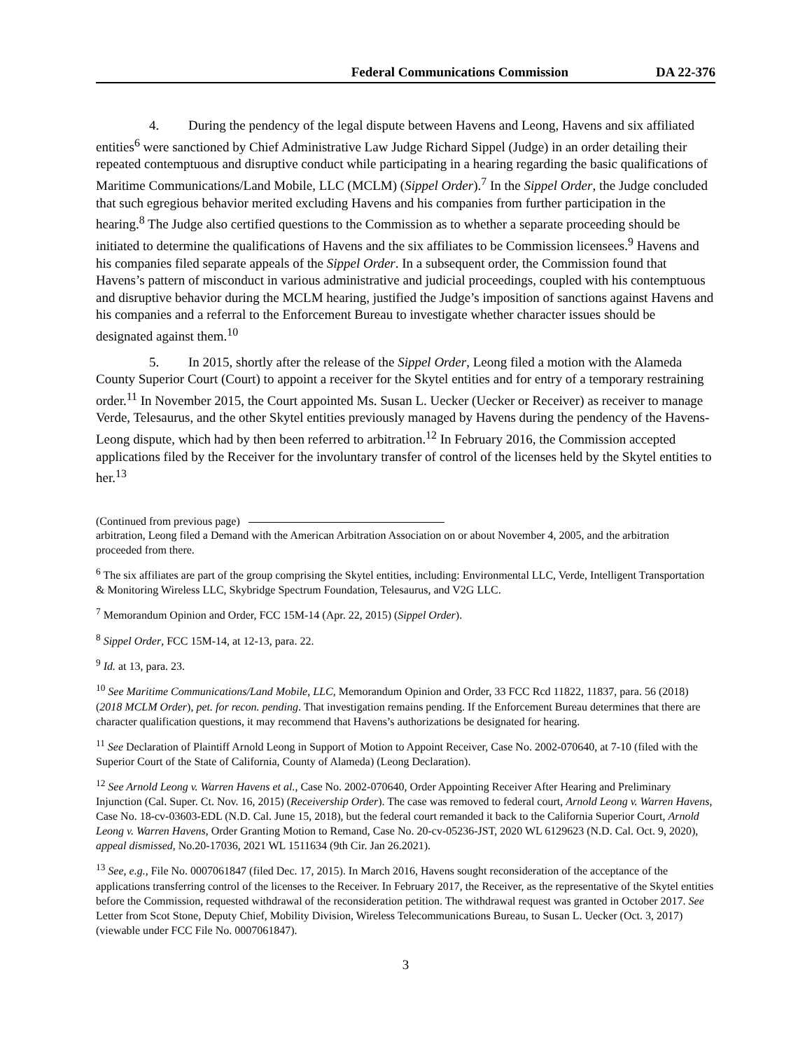Federal Communications Commission DA 22-376
4. During the pendency of the legal dispute between Havens and Leong, Havens and six affiliated entities<sup>6</sup> were sanctioned by Chief Administrative Law Judge Richard Sippel (Judge) in an order detailing their repeated contemptuous and disruptive conduct while participating in a hearing regarding the basic qualifications of Maritime Communications/Land Mobile, LLC (MCLM) (Sippel Order).<sup>7</sup> In the Sippel Order, the Judge concluded that such egregious behavior merited excluding Havens and his companies from further participation in the hearing.<sup>8</sup> The Judge also certified questions to the Commission as to whether a separate proceeding should be initiated to determine the qualifications of Havens and the six affiliates to be Commission licensees.<sup>9</sup> Havens and his companies filed separate appeals of the Sippel Order. In a subsequent order, the Commission found that Havens’s pattern of misconduct in various administrative and judicial proceedings, coupled with his contemptuous and disruptive behavior during the MCLM hearing, justified the Judge’s imposition of sanctions against Havens and his companies and a referral to the Enforcement Bureau to investigate whether character issues should be designated against them.<sup>10</sup>
5. In 2015, shortly after the release of the Sippel Order, Leong filed a motion with the Alameda County Superior Court (Court) to appoint a receiver for the Skytel entities and for entry of a temporary restraining order.<sup>11</sup> In November 2015, the Court appointed Ms. Susan L. Uecker (Uecker or Receiver) as receiver to manage Verde, Telesaurus, and the other Skytel entities previously managed by Havens during the pendency of the Havens-Leong dispute, which had by then been referred to arbitration.<sup>12</sup> In February 2016, the Commission accepted applications filed by the Receiver for the involuntary transfer of control of the licenses held by the Skytel entities to her.<sup>13</sup>
(Continued from previous page)
arbitration, Leong filed a Demand with the American Arbitration Association on or about November 4, 2005, and the arbitration proceeded from there.
<sup>6</sup> The six affiliates are part of the group comprising the Skytel entities, including: Environmental LLC, Verde, Intelligent Transportation & Monitoring Wireless LLC, Skybridge Spectrum Foundation, Telesaurus, and V2G LLC.
<sup>7</sup> Memorandum Opinion and Order, FCC 15M-14 (Apr. 22, 2015) (Sippel Order).
<sup>8</sup> Sippel Order, FCC 15M-14, at 12-13, para. 22.
<sup>9</sup> Id. at 13, para. 23.
<sup>10</sup> See Maritime Communications/Land Mobile, LLC, Memorandum Opinion and Order, 33 FCC Rcd 11822, 11837, para. 56 (2018) (2018 MCLM Order), pet. for recon. pending. That investigation remains pending. If the Enforcement Bureau determines that there are character qualification questions, it may recommend that Havens’s authorizations be designated for hearing.
<sup>11</sup> See Declaration of Plaintiff Arnold Leong in Support of Motion to Appoint Receiver, Case No. 2002-070640, at 7-10 (filed with the Superior Court of the State of California, County of Alameda) (Leong Declaration).
<sup>12</sup> See Arnold Leong v. Warren Havens et al., Case No. 2002-070640, Order Appointing Receiver After Hearing and Preliminary Injunction (Cal. Super. Ct. Nov. 16, 2015) (Receivership Order). The case was removed to federal court, Arnold Leong v. Warren Havens, Case No. 18-cv-03603-EDL (N.D. Cal. June 15, 2018), but the federal court remanded it back to the California Superior Court, Arnold Leong v. Warren Havens, Order Granting Motion to Remand, Case No. 20-cv-05236-JST, 2020 WL 6129623 (N.D. Cal. Oct. 9, 2020), appeal dismissed, No.20-17036, 2021 WL 1511634 (9th Cir. Jan 26.2021).
<sup>13</sup> See, e.g., File No. 0007061847 (filed Dec. 17, 2015). In March 2016, Havens sought reconsideration of the acceptance of the applications transferring control of the licenses to the Receiver. In February 2017, the Receiver, as the representative of the Skytel entities before the Commission, requested withdrawal of the reconsideration petition. The withdrawal request was granted in October 2017. See Letter from Scot Stone, Deputy Chief, Mobility Division, Wireless Telecommunications Bureau, to Susan L. Uecker (Oct. 3, 2017) (viewable under FCC File No. 0007061847).
3